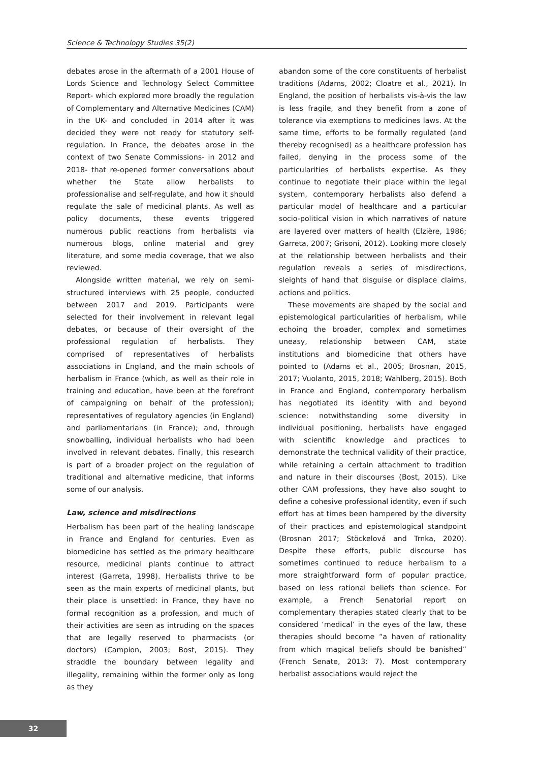Science & Technology Studies 35(2)
debates arose in the aftermath of a 2001 House of Lords Science and Technology Select Committee Report- which explored more broadly the regulation of Complementary and Alternative Medicines (CAM) in the UK- and concluded in 2014 after it was decided they were not ready for statutory self-regulation. In France, the debates arose in the context of two Senate Commissions- in 2012 and 2018- that re-opened former conversations about whether the State allow herbalists to professionalise and self-regulate, and how it should regulate the sale of medicinal plants. As well as policy documents, these events triggered numerous public reactions from herbalists via numerous blogs, online material and grey literature, and some media coverage, that we also reviewed.
Alongside written material, we rely on semi-structured interviews with 25 people, conducted between 2017 and 2019. Participants were selected for their involvement in relevant legal debates, or because of their oversight of the professional regulation of herbalists. They comprised of representatives of herbalists associations in England, and the main schools of herbalism in France (which, as well as their role in training and education, have been at the forefront of campaigning on behalf of the profession); representatives of regulatory agencies (in England) and parliamentarians (in France); and, through snowballing, individual herbalists who had been involved in relevant debates. Finally, this research is part of a broader project on the regulation of traditional and alternative medicine, that informs some of our analysis.
Law, science and misdirections
Herbalism has been part of the healing landscape in France and England for centuries. Even as biomedicine has settled as the primary healthcare resource, medicinal plants continue to attract interest (Garreta, 1998). Herbalists thrive to be seen as the main experts of medicinal plants, but their place is unsettled: in France, they have no formal recognition as a profession, and much of their activities are seen as intruding on the spaces that are legally reserved to pharmacists (or doctors) (Campion, 2003; Bost, 2015). They straddle the boundary between legality and illegality, remaining within the former only as long as they
abandon some of the core constituents of herbalist traditions (Adams, 2002; Cloatre et al., 2021). In England, the position of herbalists vis-à-vis the law is less fragile, and they benefit from a zone of tolerance via exemptions to medicines laws. At the same time, efforts to be formally regulated (and thereby recognised) as a healthcare profession has failed, denying in the process some of the particularities of herbalists expertise. As they continue to negotiate their place within the legal system, contemporary herbalists also defend a particular model of healthcare and a particular socio-political vision in which narratives of nature are layered over matters of health (Elzière, 1986; Garreta, 2007; Grisoni, 2012). Looking more closely at the relationship between herbalists and their regulation reveals a series of misdirections, sleights of hand that disguise or displace claims, actions and politics.
These movements are shaped by the social and epistemological particularities of herbalism, while echoing the broader, complex and sometimes uneasy, relationship between CAM, state institutions and biomedicine that others have pointed to (Adams et al., 2005; Brosnan, 2015, 2017; Vuolanto, 2015, 2018; Wahlberg, 2015). Both in France and England, contemporary herbalism has negotiated its identity with and beyond science: notwithstanding some diversity in individual positioning, herbalists have engaged with scientific knowledge and practices to demonstrate the technical validity of their practice, while retaining a certain attachment to tradition and nature in their discourses (Bost, 2015). Like other CAM professions, they have also sought to define a cohesive professional identity, even if such effort has at times been hampered by the diversity of their practices and epistemological standpoint (Brosnan 2017; Stöckelová and Trnka, 2020). Despite these efforts, public discourse has sometimes continued to reduce herbalism to a more straightforward form of popular practice, based on less rational beliefs than science. For example, a French Senatorial report on complementary therapies stated clearly that to be considered ‘medical’ in the eyes of the law, these therapies should become “a haven of rationality from which magical beliefs should be banished” (French Senate, 2013: 7). Most contemporary herbalist associations would reject the
32